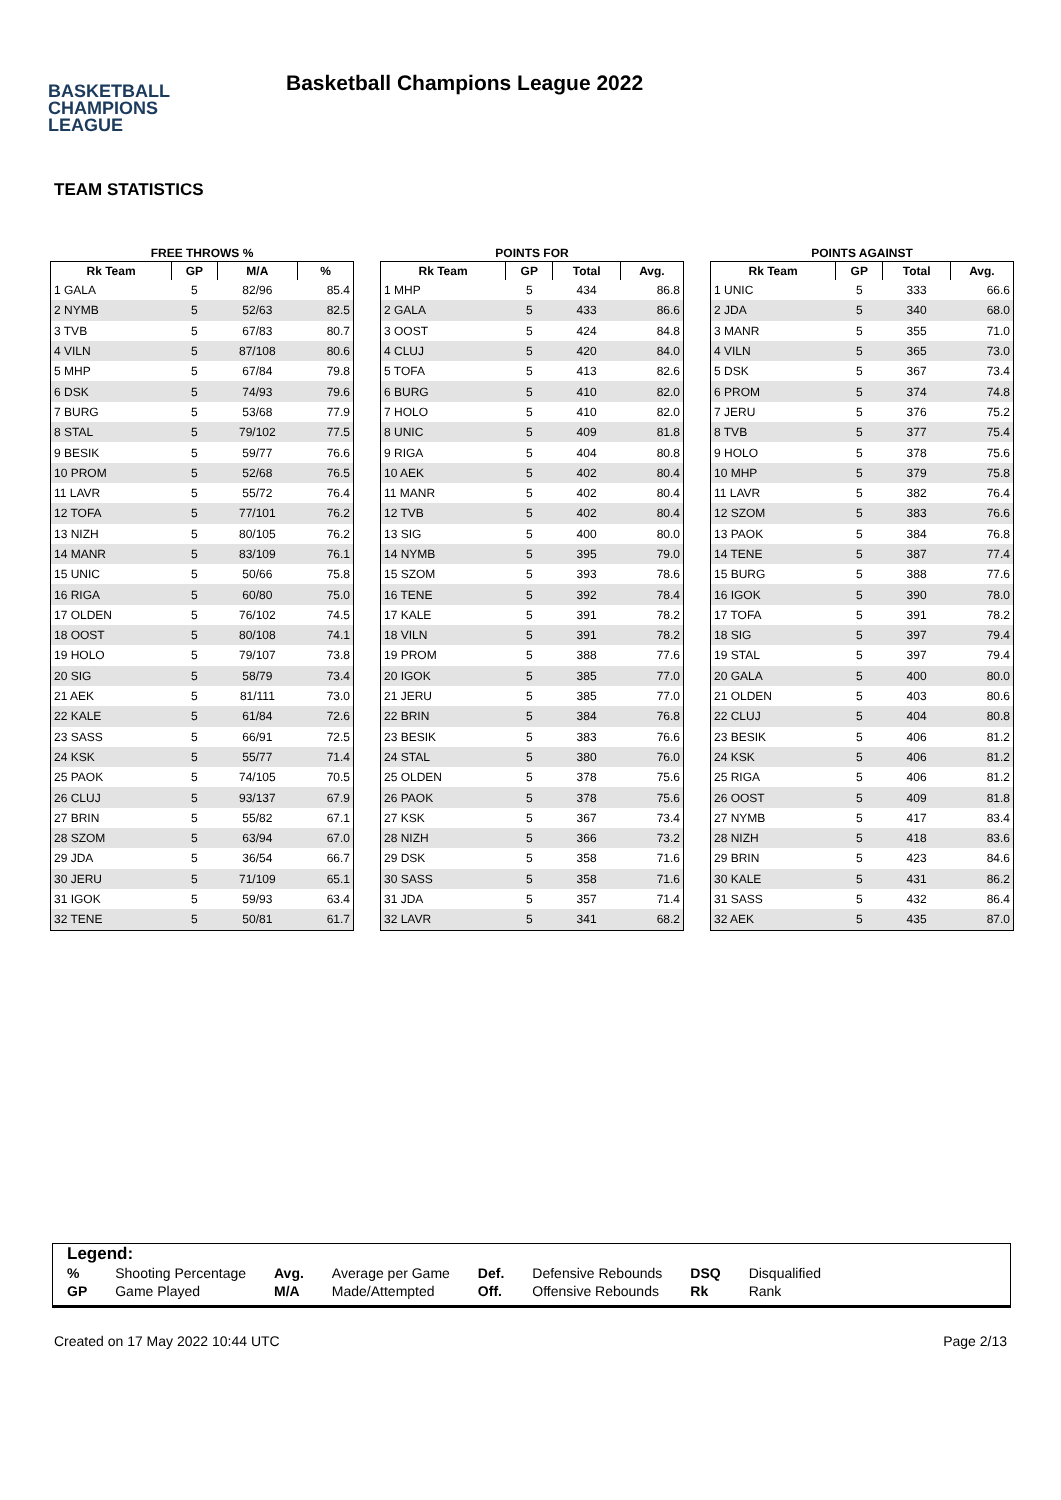BASKETBALL
CHAMPIONS
LEAGUE
Basketball Champions League 2022
TEAM STATISTICS
FREE THROWS %
| Rk Team | GP | M/A | % |
| --- | --- | --- | --- |
| 1 GALA | 5 | 82/96 | 85.4 |
| 2 NYMB | 5 | 52/63 | 82.5 |
| 3 TVB | 5 | 67/83 | 80.7 |
| 4 VILN | 5 | 87/108 | 80.6 |
| 5 MHP | 5 | 67/84 | 79.8 |
| 6 DSK | 5 | 74/93 | 79.6 |
| 7 BURG | 5 | 53/68 | 77.9 |
| 8 STAL | 5 | 79/102 | 77.5 |
| 9 BESIK | 5 | 59/77 | 76.6 |
| 10 PROM | 5 | 52/68 | 76.5 |
| 11 LAVR | 5 | 55/72 | 76.4 |
| 12 TOFA | 5 | 77/101 | 76.2 |
| 13 NIZH | 5 | 80/105 | 76.2 |
| 14 MANR | 5 | 83/109 | 76.1 |
| 15 UNIC | 5 | 50/66 | 75.8 |
| 16 RIGA | 5 | 60/80 | 75.0 |
| 17 OLDEN | 5 | 76/102 | 74.5 |
| 18 OOST | 5 | 80/108 | 74.1 |
| 19 HOLO | 5 | 79/107 | 73.8 |
| 20 SIG | 5 | 58/79 | 73.4 |
| 21 AEK | 5 | 81/111 | 73.0 |
| 22 KALE | 5 | 61/84 | 72.6 |
| 23 SASS | 5 | 66/91 | 72.5 |
| 24 KSK | 5 | 55/77 | 71.4 |
| 25 PAOK | 5 | 74/105 | 70.5 |
| 26 CLUJ | 5 | 93/137 | 67.9 |
| 27 BRIN | 5 | 55/82 | 67.1 |
| 28 SZOM | 5 | 63/94 | 67.0 |
| 29 JDA | 5 | 36/54 | 66.7 |
| 30 JERU | 5 | 71/109 | 65.1 |
| 31 IGOK | 5 | 59/93 | 63.4 |
| 32 TENE | 5 | 50/81 | 61.7 |
POINTS FOR
| Rk Team | GP | Total | Avg. |
| --- | --- | --- | --- |
| 1 MHP | 5 | 434 | 86.8 |
| 2 GALA | 5 | 433 | 86.6 |
| 3 OOST | 5 | 424 | 84.8 |
| 4 CLUJ | 5 | 420 | 84.0 |
| 5 TOFA | 5 | 413 | 82.6 |
| 6 BURG | 5 | 410 | 82.0 |
| 7 HOLO | 5 | 410 | 82.0 |
| 8 UNIC | 5 | 409 | 81.8 |
| 9 RIGA | 5 | 404 | 80.8 |
| 10 AEK | 5 | 402 | 80.4 |
| 11 MANR | 5 | 402 | 80.4 |
| 12 TVB | 5 | 402 | 80.4 |
| 13 SIG | 5 | 400 | 80.0 |
| 14 NYMB | 5 | 395 | 79.0 |
| 15 SZOM | 5 | 393 | 78.6 |
| 16 TENE | 5 | 392 | 78.4 |
| 17 KALE | 5 | 391 | 78.2 |
| 18 VILN | 5 | 391 | 78.2 |
| 19 PROM | 5 | 388 | 77.6 |
| 20 IGOK | 5 | 385 | 77.0 |
| 21 JERU | 5 | 385 | 77.0 |
| 22 BRIN | 5 | 384 | 76.8 |
| 23 BESIK | 5 | 383 | 76.6 |
| 24 STAL | 5 | 380 | 76.0 |
| 25 OLDEN | 5 | 378 | 75.6 |
| 26 PAOK | 5 | 378 | 75.6 |
| 27 KSK | 5 | 367 | 73.4 |
| 28 NIZH | 5 | 366 | 73.2 |
| 29 DSK | 5 | 358 | 71.6 |
| 30 SASS | 5 | 358 | 71.6 |
| 31 JDA | 5 | 357 | 71.4 |
| 32 LAVR | 5 | 341 | 68.2 |
POINTS AGAINST
| Rk Team | GP | Total | Avg. |
| --- | --- | --- | --- |
| 1 UNIC | 5 | 333 | 66.6 |
| 2 JDA | 5 | 340 | 68.0 |
| 3 MANR | 5 | 355 | 71.0 |
| 4 VILN | 5 | 365 | 73.0 |
| 5 DSK | 5 | 367 | 73.4 |
| 6 PROM | 5 | 374 | 74.8 |
| 7 JERU | 5 | 376 | 75.2 |
| 8 TVB | 5 | 377 | 75.4 |
| 9 HOLO | 5 | 378 | 75.6 |
| 10 MHP | 5 | 379 | 75.8 |
| 11 LAVR | 5 | 382 | 76.4 |
| 12 SZOM | 5 | 383 | 76.6 |
| 13 PAOK | 5 | 384 | 76.8 |
| 14 TENE | 5 | 387 | 77.4 |
| 15 BURG | 5 | 388 | 77.6 |
| 16 IGOK | 5 | 390 | 78.0 |
| 17 TOFA | 5 | 391 | 78.2 |
| 18 SIG | 5 | 397 | 79.4 |
| 19 STAL | 5 | 397 | 79.4 |
| 20 GALA | 5 | 400 | 80.0 |
| 21 OLDEN | 5 | 403 | 80.6 |
| 22 CLUJ | 5 | 404 | 80.8 |
| 23 BESIK | 5 | 406 | 81.2 |
| 24 KSK | 5 | 406 | 81.2 |
| 25 RIGA | 5 | 406 | 81.2 |
| 26 OOST | 5 | 409 | 81.8 |
| 27 NYMB | 5 | 417 | 83.4 |
| 28 NIZH | 5 | 418 | 83.6 |
| 29 BRIN | 5 | 423 | 84.6 |
| 30 KALE | 5 | 431 | 86.2 |
| 31 SASS | 5 | 432 | 86.4 |
| 32 AEK | 5 | 435 | 87.0 |
Legend:
| % | Shooting Percentage | Avg. | Average per Game | Def. | Defensive Rebounds | DSQ | Disqualified |
| GP | Game Played | M/A | Made/Attempted | Off. | Offensive Rebounds | Rk | Rank |
Created on 17 May 2022 10:44 UTC Page 2/13